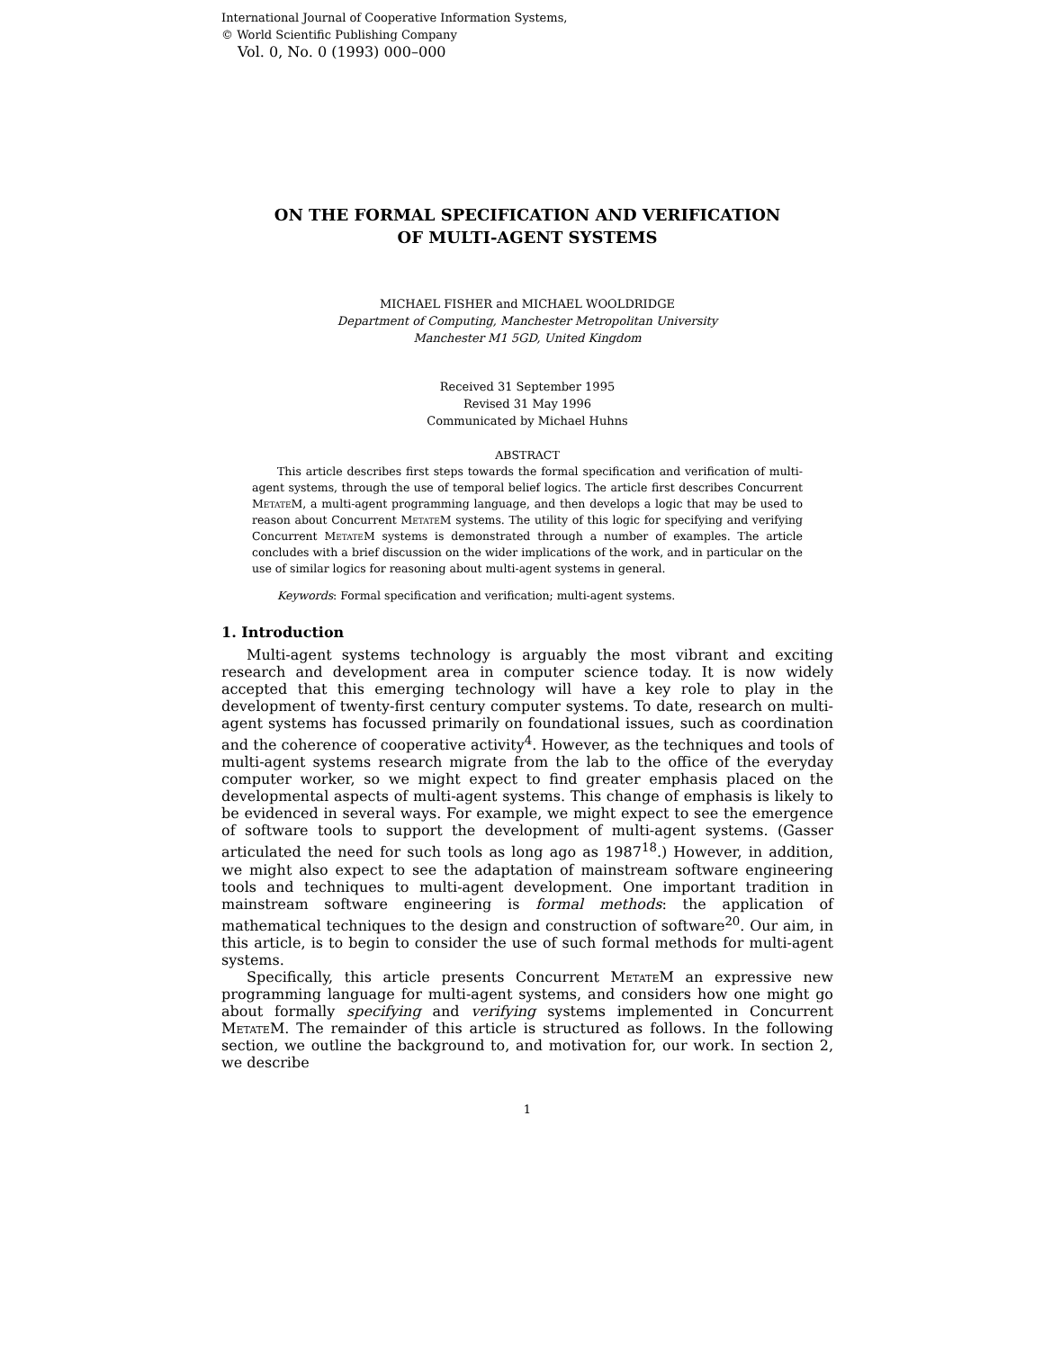International Journal of Cooperative Information Systems,
© World Scientific Publishing Company
Vol. 0, No. 0 (1993) 000–000
ON THE FORMAL SPECIFICATION AND VERIFICATION
OF MULTI-AGENT SYSTEMS
MICHAEL FISHER and MICHAEL WOOLDRIDGE
Department of Computing, Manchester Metropolitan University
Manchester M1 5GD, United Kingdom
Received 31 September 1995
Revised 31 May 1996
Communicated by Michael Huhns
ABSTRACT
This article describes first steps towards the formal specification and verification of multi-agent systems, through the use of temporal belief logics. The article first describes Concurrent Metate M, a multi-agent programming language, and then develops a logic that may be used to reason about Concurrent Metate M systems. The utility of this logic for specifying and verifying Concurrent Metate M systems is demonstrated through a number of examples. The article concludes with a brief discussion on the wider implications of the work, and in particular on the use of similar logics for reasoning about multi-agent systems in general.
Keywords: Formal specification and verification; multi-agent systems.
1. Introduction
Multi-agent systems technology is arguably the most vibrant and exciting research and development area in computer science today. It is now widely accepted that this emerging technology will have a key role to play in the development of twenty-first century computer systems. To date, research on multi-agent systems has focussed primarily on foundational issues, such as coordination and the coherence of cooperative activity<sup>4</sup>. However, as the techniques and tools of multi-agent systems research migrate from the lab to the office of the everyday computer worker, so we might expect to find greater emphasis placed on the developmental aspects of multi-agent systems. This change of emphasis is likely to be evidenced in several ways. For example, we might expect to see the emergence of software tools to support the development of multi-agent systems. (Gasser articulated the need for such tools as long ago as 1987<sup>18</sup>.) However, in addition, we might also expect to see the adaptation of mainstream software engineering tools and techniques to multi-agent development. One important tradition in mainstream software engineering is formal methods: the application of mathematical techniques to the design and construction of software<sup>20</sup>. Our aim, in this article, is to begin to consider the use of such formal methods for multi-agent systems.
Specifically, this article presents Concurrent Metate M an expressive new programming language for multi-agent systems, and considers how one might go about formally specifying and verifying systems implemented in Concurrent Metate M. The remainder of this article is structured as follows. In the following section, we outline the background to, and motivation for, our work. In section 2, we describe
1